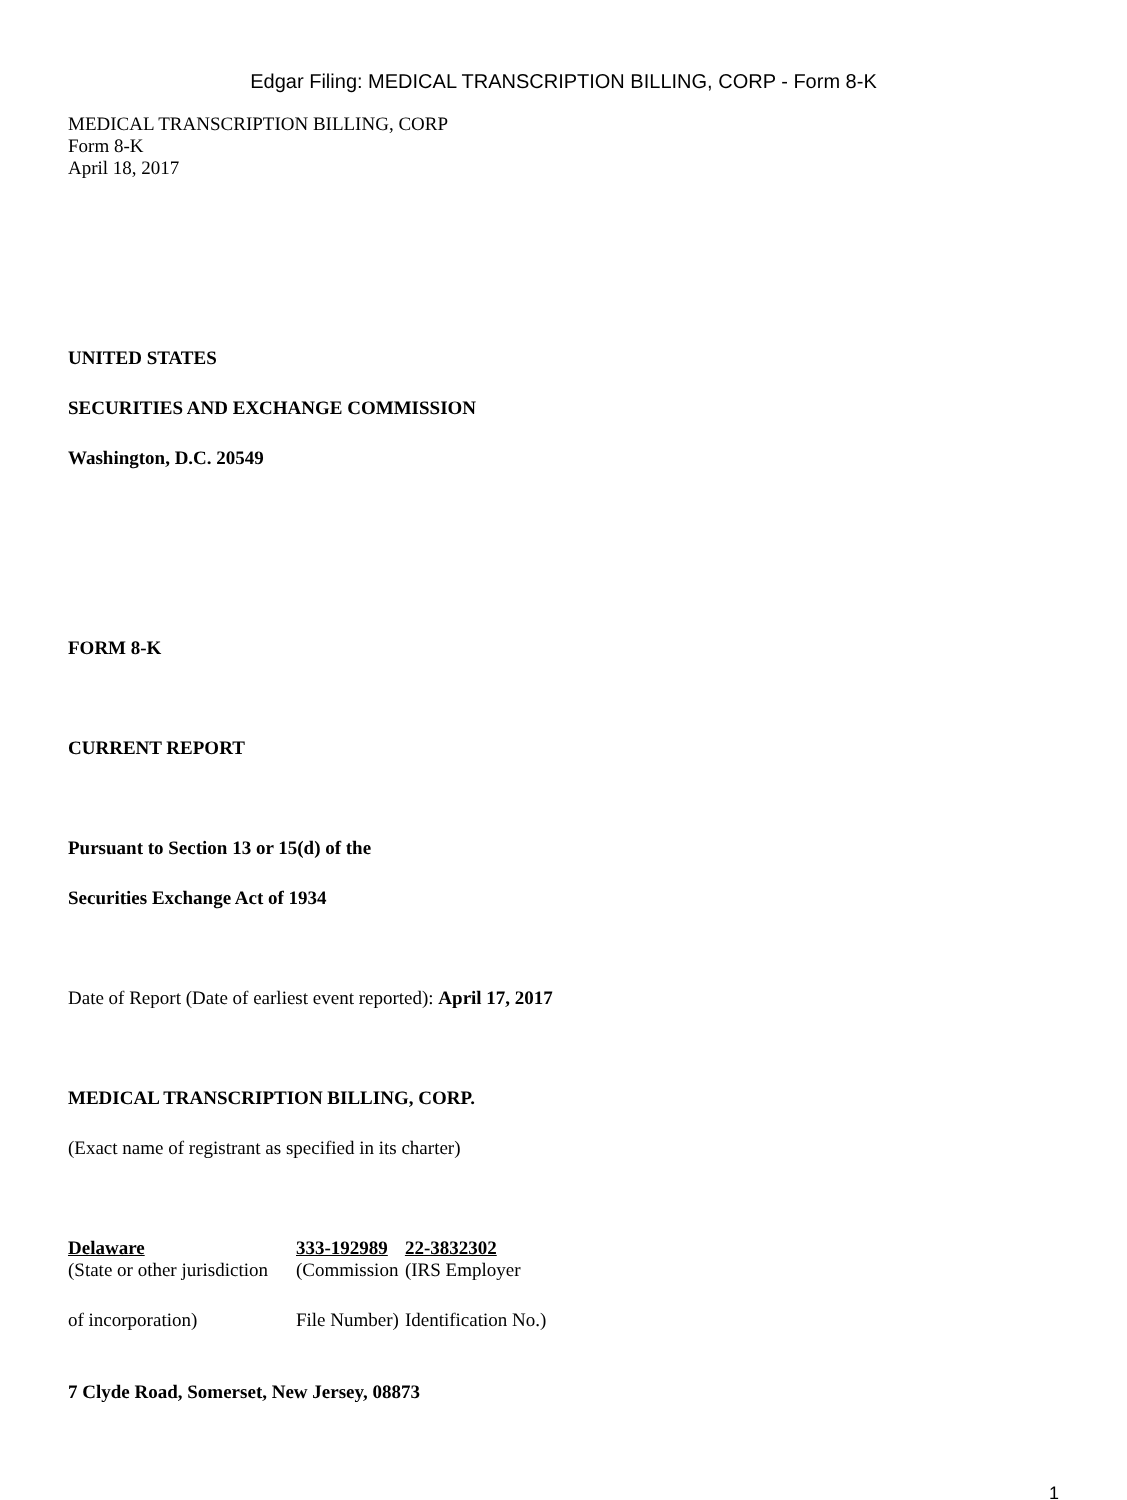Edgar Filing: MEDICAL TRANSCRIPTION BILLING, CORP - Form 8-K
MEDICAL TRANSCRIPTION BILLING, CORP
Form 8-K
April 18, 2017
UNITED STATES
SECURITIES AND EXCHANGE COMMISSION
Washington, D.C. 20549
FORM 8-K
CURRENT REPORT
Pursuant to Section 13 or 15(d) of the
Securities Exchange Act of 1934
Date of Report (Date of earliest event reported): April 17, 2017
MEDICAL TRANSCRIPTION BILLING, CORP.
(Exact name of registrant as specified in its charter)
| Delaware | 333-192989 | 22-3832302 |
| (State or other jurisdiction | (Commission | (IRS Employer |
| of incorporation) | File Number) | Identification No.) |
7 Clyde Road, Somerset, New Jersey, 08873
1